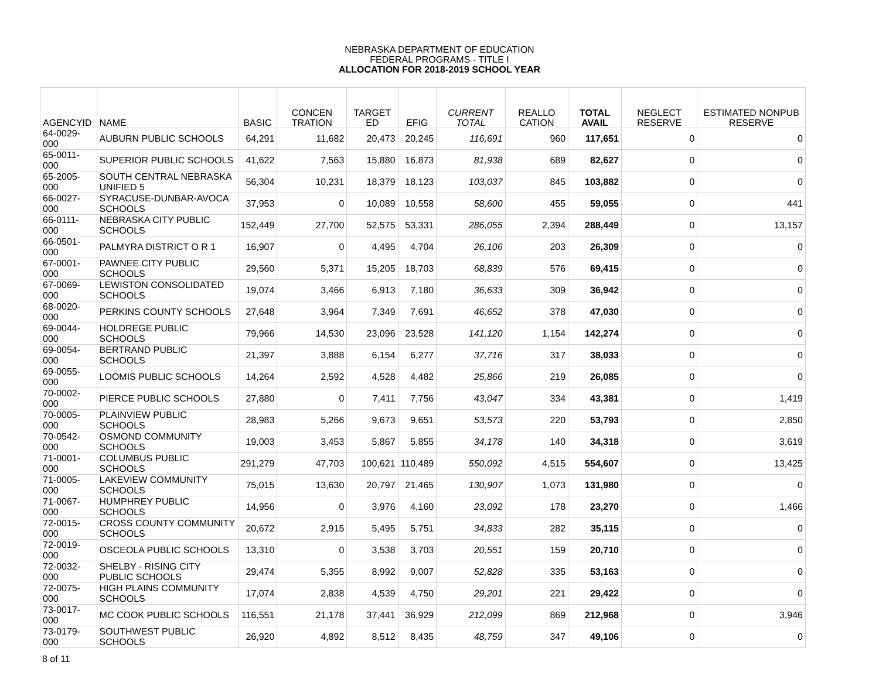NEBRASKA DEPARTMENT OF EDUCATION
FEDERAL PROGRAMS - TITLE I
ALLOCATION FOR 2018-2019 SCHOOL YEAR
| AGENCYID | NAME | BASIC | CONCEN TRATION | TARGET ED | EFIG | CURRENT TOTAL | REALLO CATION | TOTAL AVAIL | NEGLECT RESERVE | ESTIMATED NONPUB RESERVE |
| --- | --- | --- | --- | --- | --- | --- | --- | --- | --- | --- |
| 64-0029-000 | AUBURN PUBLIC SCHOOLS | 64,291 | 11,682 | 20,473 | 20,245 | 116,691 | 960 | 117,651 | 0 | 0 |
| 65-0011-000 | SUPERIOR PUBLIC SCHOOLS | 41,622 | 7,563 | 15,880 | 16,873 | 81,938 | 689 | 82,627 | 0 | 0 |
| 65-2005-000 | SOUTH CENTRAL NEBRASKA UNIFIED 5 | 56,304 | 10,231 | 18,379 | 18,123 | 103,037 | 845 | 103,882 | 0 | 0 |
| 66-0027-000 | SYRACUSE-DUNBAR-AVOCA SCHOOLS | 37,953 | 0 | 10,089 | 10,558 | 58,600 | 455 | 59,055 | 0 | 441 |
| 66-0111-000 | NEBRASKA CITY PUBLIC SCHOOLS | 152,449 | 27,700 | 52,575 | 53,331 | 286,055 | 2,394 | 288,449 | 0 | 13,157 |
| 66-0501-000 | PALMYRA DISTRICT O R 1 | 16,907 | 0 | 4,495 | 4,704 | 26,106 | 203 | 26,309 | 0 | 0 |
| 67-0001-000 | PAWNEE CITY PUBLIC SCHOOLS | 29,560 | 5,371 | 15,205 | 18,703 | 68,839 | 576 | 69,415 | 0 | 0 |
| 67-0069-000 | LEWISTON CONSOLIDATED SCHOOLS | 19,074 | 3,466 | 6,913 | 7,180 | 36,633 | 309 | 36,942 | 0 | 0 |
| 68-0020-000 | PERKINS COUNTY SCHOOLS | 27,648 | 3,964 | 7,349 | 7,691 | 46,652 | 378 | 47,030 | 0 | 0 |
| 69-0044-000 | HOLDREGE PUBLIC SCHOOLS | 79,966 | 14,530 | 23,096 | 23,528 | 141,120 | 1,154 | 142,274 | 0 | 0 |
| 69-0054-000 | BERTRAND PUBLIC SCHOOLS | 21,397 | 3,888 | 6,154 | 6,277 | 37,716 | 317 | 38,033 | 0 | 0 |
| 69-0055-000 | LOOMIS PUBLIC SCHOOLS | 14,264 | 2,592 | 4,528 | 4,482 | 25,866 | 219 | 26,085 | 0 | 0 |
| 70-0002-000 | PIERCE PUBLIC SCHOOLS | 27,880 | 0 | 7,411 | 7,756 | 43,047 | 334 | 43,381 | 0 | 1,419 |
| 70-0005-000 | PLAINVIEW PUBLIC SCHOOLS | 28,983 | 5,266 | 9,673 | 9,651 | 53,573 | 220 | 53,793 | 0 | 2,850 |
| 70-0542-000 | OSMOND COMMUNITY SCHOOLS | 19,003 | 3,453 | 5,867 | 5,855 | 34,178 | 140 | 34,318 | 0 | 3,619 |
| 71-0001-000 | COLUMBUS PUBLIC SCHOOLS | 291,279 | 47,703 | 100,621 | 110,489 | 550,092 | 4,515 | 554,607 | 0 | 13,425 |
| 71-0005-000 | LAKEVIEW COMMUNITY SCHOOLS | 75,015 | 13,630 | 20,797 | 21,465 | 130,907 | 1,073 | 131,980 | 0 | 0 |
| 71-0067-000 | HUMPHREY PUBLIC SCHOOLS | 14,956 | 0 | 3,976 | 4,160 | 23,092 | 178 | 23,270 | 0 | 1,466 |
| 72-0015-000 | CROSS COUNTY COMMUNITY SCHOOLS | 20,672 | 2,915 | 5,495 | 5,751 | 34,833 | 282 | 35,115 | 0 | 0 |
| 72-0019-000 | OSCEOLA PUBLIC SCHOOLS | 13,310 | 0 | 3,538 | 3,703 | 20,551 | 159 | 20,710 | 0 | 0 |
| 72-0032-000 | SHELBY - RISING CITY PUBLIC SCHOOLS | 29,474 | 5,355 | 8,992 | 9,007 | 52,828 | 335 | 53,163 | 0 | 0 |
| 72-0075-000 | HIGH PLAINS COMMUNITY SCHOOLS | 17,074 | 2,838 | 4,539 | 4,750 | 29,201 | 221 | 29,422 | 0 | 0 |
| 73-0017-000 | MC COOK PUBLIC SCHOOLS | 116,551 | 21,178 | 37,441 | 36,929 | 212,099 | 869 | 212,968 | 0 | 3,946 |
| 73-0179-000 | SOUTHWEST PUBLIC SCHOOLS | 26,920 | 4,892 | 8,512 | 8,435 | 48,759 | 347 | 49,106 | 0 | 0 |
8 of 11